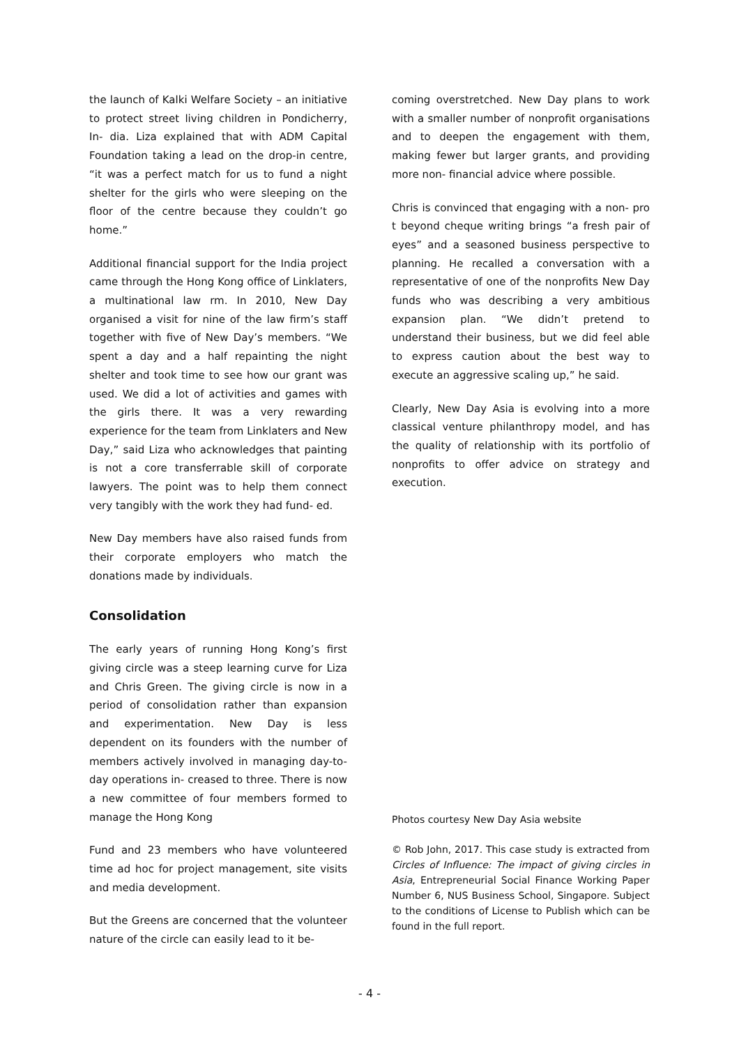the launch of Kalki Welfare Society – an initiative to protect street living children in Pondicherry, In- dia. Liza explained that with ADM Capital Foundation taking a lead on the drop-in centre, “it was a perfect match for us to fund a night shelter for the girls who were sleeping on the floor of the centre because they couldn’t go home.”
Additional financial support for the India project came through the Hong Kong office of Linklaters, a multinational law rm. In 2010, New Day organised a visit for nine of the law firm’s staff together with five of New Day’s members. “We spent a day and a half repainting the night shelter and took time to see how our grant was used. We did a lot of activities and games with the girls there. It was a very rewarding experience for the team from Linklaters and New Day,” said Liza who acknowledges that painting is not a core transferrable skill of corporate lawyers. The point was to help them connect very tangibly with the work they had fund- ed.
New Day members have also raised funds from their corporate employers who match the donations made by individuals.
Consolidation
The early years of running Hong Kong’s first giving circle was a steep learning curve for Liza and Chris Green. The giving circle is now in a period of consolidation rather than expansion and experimentation. New Day is less dependent on its founders with the number of members actively involved in managing day-to-day operations in- creased to three. There is now a new committee of four members formed to manage the Hong Kong
Fund and 23 members who have volunteered time ad hoc for project management, site visits and media development.
But the Greens are concerned that the volunteer nature of the circle can easily lead to it be-
coming overstretched. New Day plans to work with a smaller number of nonprofit organisations and to deepen the engagement with them, making fewer but larger grants, and providing more non- financial advice where possible.
Chris is convinced that engaging with a non- pro t beyond cheque writing brings “a fresh pair of eyes” and a seasoned business perspective to planning. He recalled a conversation with a representative of one of the nonprofits New Day funds who was describing a very ambitious expansion plan. “We didn’t pretend to understand their business, but we did feel able to express caution about the best way to execute an aggressive scaling up,” he said.
Clearly, New Day Asia is evolving into a more classical venture philanthropy model, and has the quality of relationship with its portfolio of nonprofits to offer advice on strategy and execution.
Photos courtesy New Day Asia website
© Rob John, 2017. This case study is extracted from Circles of Influence: The impact of giving circles in Asia, Entrepreneurial Social Finance Working Paper Number 6, NUS Business School, Singapore. Subject to the conditions of License to Publish which can be found in the full report.
- 4 -